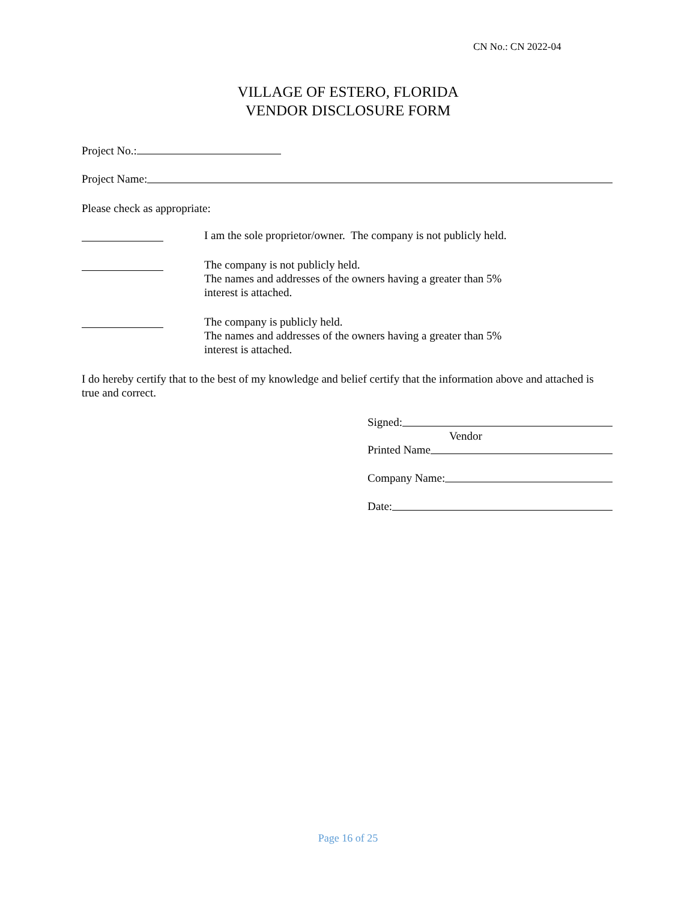CN No.: CN 2022-04
VILLAGE OF ESTERO, FLORIDA
VENDOR DISCLOSURE FORM
Project No.:
Project Name:
Please check as appropriate:
I am the sole proprietor/owner. The company is not publicly held.
The company is not publicly held.
The names and addresses of the owners having a greater than 5%
interest is attached.
The company is publicly held.
The names and addresses of the owners having a greater than 5%
interest is attached.
I do hereby certify that to the best of my knowledge and belief certify that the information above and attached is true and correct.
Signed:
Vendor
Printed Name
Company Name:
Date:
Page 16 of 25